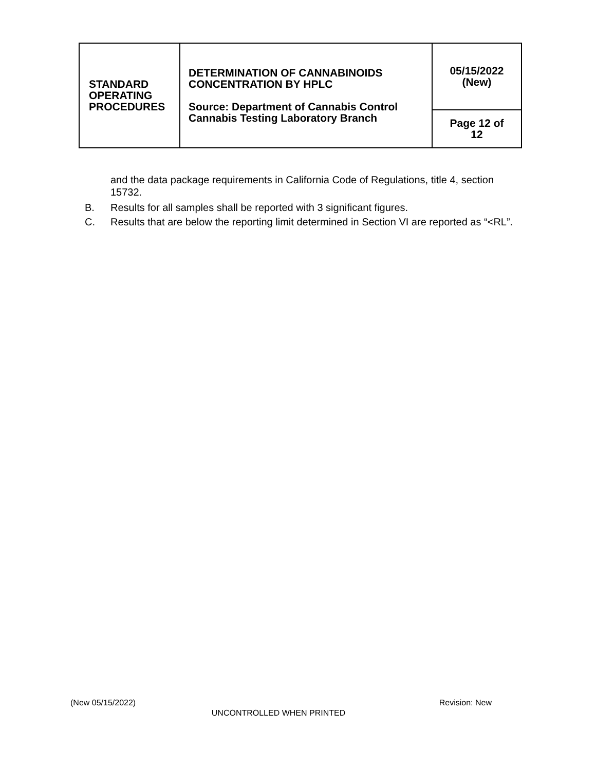| STANDARD OPERATING PROCEDURES | DETERMINATION OF CANNABINOIDS CONCENTRATION BY HPLC Source: Department of Cannabis Control Cannabis Testing Laboratory Branch | 05/15/2022 (New) |
| | | Page 12 of 12 |
and the data package requirements in California Code of Regulations, title 4, section 15732.
B. Results for all samples shall be reported with 3 significant figures.
C. Results that are below the reporting limit determined in Section VI are reported as “<RL”.
(New 05/15/2022) Revision: New
UNCONTROLLED WHEN PRINTED